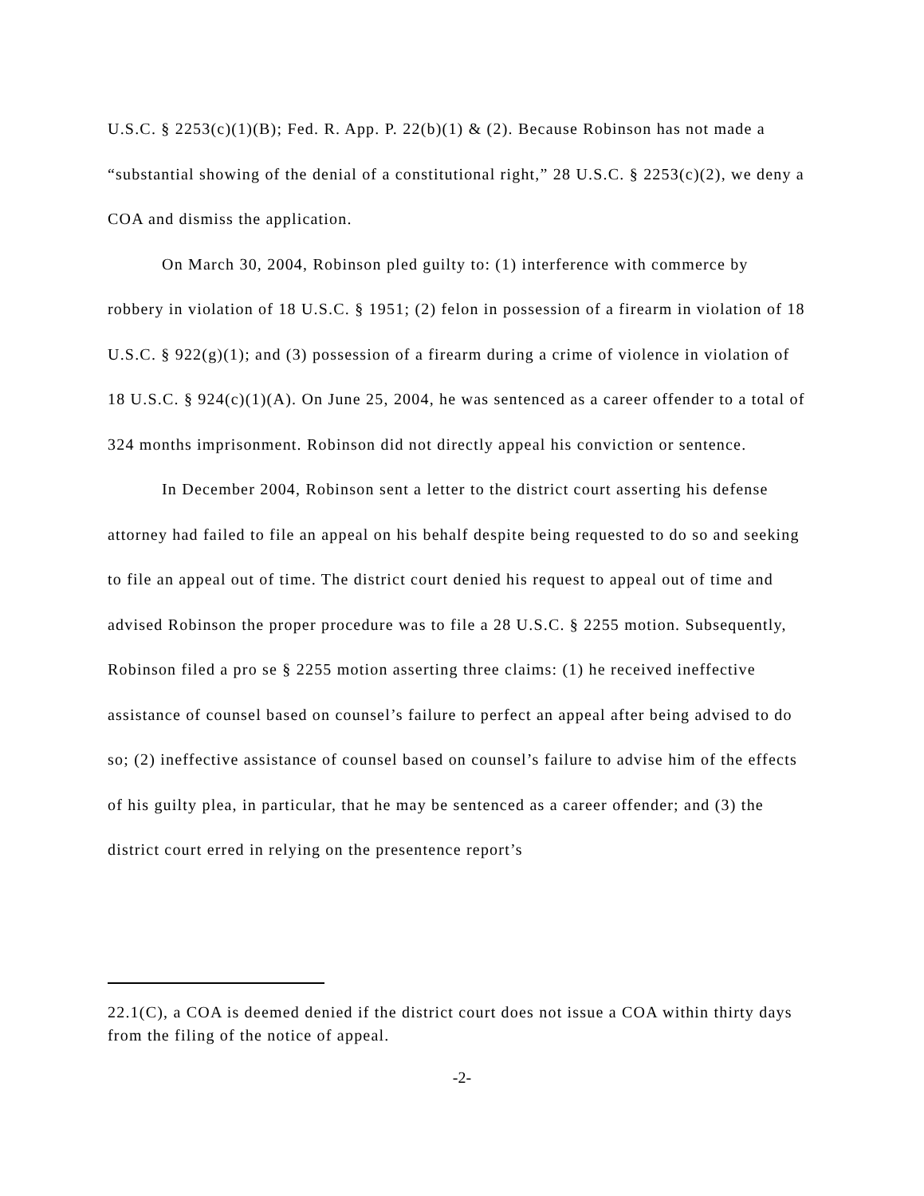U.S.C. § 2253(c)(1)(B); Fed. R. App. P. 22(b)(1) & (2). Because Robinson has not made a “substantial showing of the denial of a constitutional right,” 28 U.S.C. § 2253(c)(2), we deny a COA and dismiss the application.
On March 30, 2004, Robinson pled guilty to: (1) interference with commerce by robbery in violation of 18 U.S.C. § 1951; (2) felon in possession of a firearm in violation of 18 U.S.C. § 922(g)(1); and (3) possession of a firearm during a crime of violence in violation of 18 U.S.C. § 924(c)(1)(A). On June 25, 2004, he was sentenced as a career offender to a total of 324 months imprisonment. Robinson did not directly appeal his conviction or sentence.
In December 2004, Robinson sent a letter to the district court asserting his defense attorney had failed to file an appeal on his behalf despite being requested to do so and seeking to file an appeal out of time. The district court denied his request to appeal out of time and advised Robinson the proper procedure was to file a 28 U.S.C. § 2255 motion. Subsequently, Robinson filed a pro se § 2255 motion asserting three claims: (1) he received ineffective assistance of counsel based on counsel’s failure to perfect an appeal after being advised to do so; (2) ineffective assistance of counsel based on counsel’s failure to advise him of the effects of his guilty plea, in particular, that he may be sentenced as a career offender; and (3) the district court erred in relying on the presentence report’s
22.1(C), a COA is deemed denied if the district court does not issue a COA within thirty days from the filing of the notice of appeal.
-2-